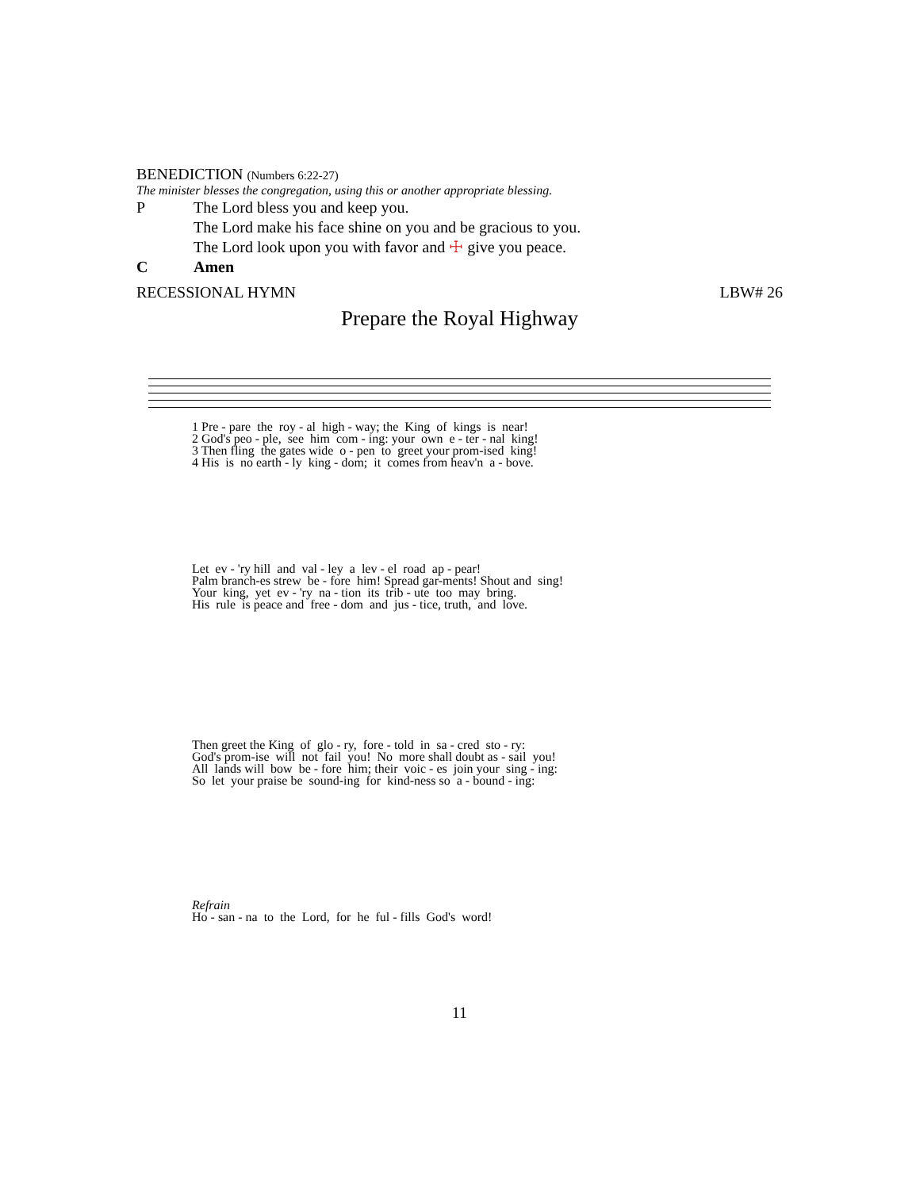BENEDICTION (Numbers 6:22-27)
The minister blesses the congregation, using this or another appropriate blessing.
P The Lord bless you and keep you.
The Lord make his face shine on you and be gracious to you.
The Lord look upon you with favor and ☩ give you peace.
C Amen
RECESSIONAL HYMN LBW# 26
Prepare the Royal Highway
1 Pre - pare the roy - al high - way; the King of kings is near! 2 God's peo - ple, see him com - ing: your own e - ter - nal king! 3 Then fling the gates wide o - pen to greet your prom-ised king! 4 His is no earth - ly king - dom; it comes from heav'n a - bove.
Let ev - 'ry hill and val - ley a lev - el road ap - pear! Palm branch-es strew be - fore him! Spread gar-ments! Shout and sing! Your king, yet ev - 'ry na - tion its trib - ute too may bring. His rule is peace and free - dom and jus - tice, truth, and love.
Then greet the King of glo - ry, fore - told in sa - cred sto - ry: God's prom-ise will not fail you! No more shall doubt as - sail you! All lands will bow be - fore him; their voic - es join your sing - ing: So let your praise be sound-ing for kind-ness so a - bound - ing:
Refrain Ho - san - na to the Lord, for he ful - fills God's word!
11